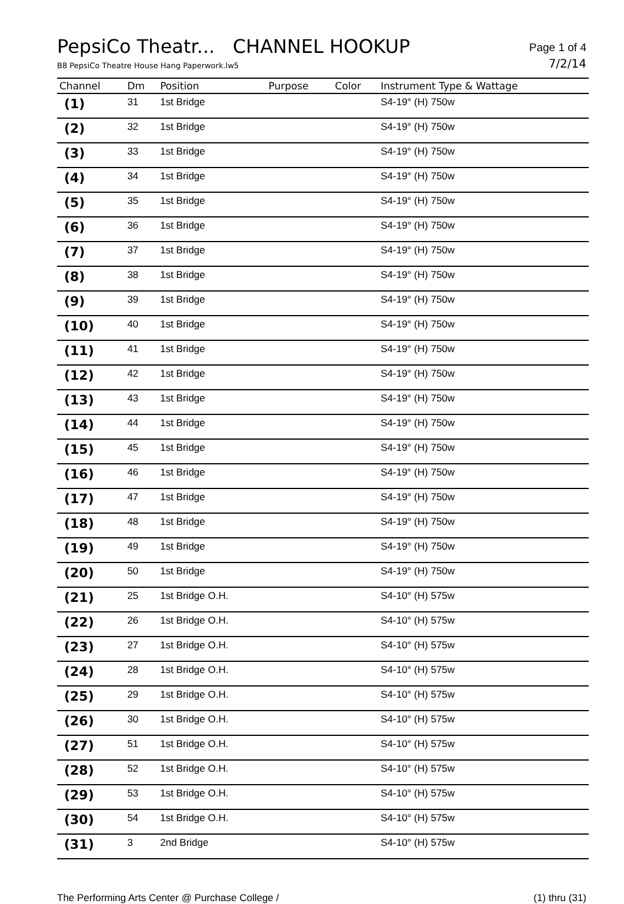PepsiCo Theatr... CHANNEL HOOKUP
Page 1 of 4
B8 PepsiCo Theatre House Hang Paperwork.lw5 7/2/14
| Channel | Dm | Position | Purpose | Color | Instrument Type & Wattage |
| --- | --- | --- | --- | --- | --- |
| (1) | 31 | 1st Bridge | | | S4-19° (H) 750w |
| (2) | 32 | 1st Bridge | | | S4-19° (H) 750w |
| (3) | 33 | 1st Bridge | | | S4-19° (H) 750w |
| (4) | 34 | 1st Bridge | | | S4-19° (H) 750w |
| (5) | 35 | 1st Bridge | | | S4-19° (H) 750w |
| (6) | 36 | 1st Bridge | | | S4-19° (H) 750w |
| (7) | 37 | 1st Bridge | | | S4-19° (H) 750w |
| (8) | 38 | 1st Bridge | | | S4-19° (H) 750w |
| (9) | 39 | 1st Bridge | | | S4-19° (H) 750w |
| (10) | 40 | 1st Bridge | | | S4-19° (H) 750w |
| (11) | 41 | 1st Bridge | | | S4-19° (H) 750w |
| (12) | 42 | 1st Bridge | | | S4-19° (H) 750w |
| (13) | 43 | 1st Bridge | | | S4-19° (H) 750w |
| (14) | 44 | 1st Bridge | | | S4-19° (H) 750w |
| (15) | 45 | 1st Bridge | | | S4-19° (H) 750w |
| (16) | 46 | 1st Bridge | | | S4-19° (H) 750w |
| (17) | 47 | 1st Bridge | | | S4-19° (H) 750w |
| (18) | 48 | 1st Bridge | | | S4-19° (H) 750w |
| (19) | 49 | 1st Bridge | | | S4-19° (H) 750w |
| (20) | 50 | 1st Bridge | | | S4-19° (H) 750w |
| (21) | 25 | 1st Bridge O.H. | | | S4-10° (H) 575w |
| (22) | 26 | 1st Bridge O.H. | | | S4-10° (H) 575w |
| (23) | 27 | 1st Bridge O.H. | | | S4-10° (H) 575w |
| (24) | 28 | 1st Bridge O.H. | | | S4-10° (H) 575w |
| (25) | 29 | 1st Bridge O.H. | | | S4-10° (H) 575w |
| (26) | 30 | 1st Bridge O.H. | | | S4-10° (H) 575w |
| (27) | 51 | 1st Bridge O.H. | | | S4-10° (H) 575w |
| (28) | 52 | 1st Bridge O.H. | | | S4-10° (H) 575w |
| (29) | 53 | 1st Bridge O.H. | | | S4-10° (H) 575w |
| (30) | 54 | 1st Bridge O.H. | | | S4-10° (H) 575w |
| (31) | 3 | 2nd Bridge | | | S4-10° (H) 575w |
The Performing Arts Center @ Purchase College / (1) thru (31)